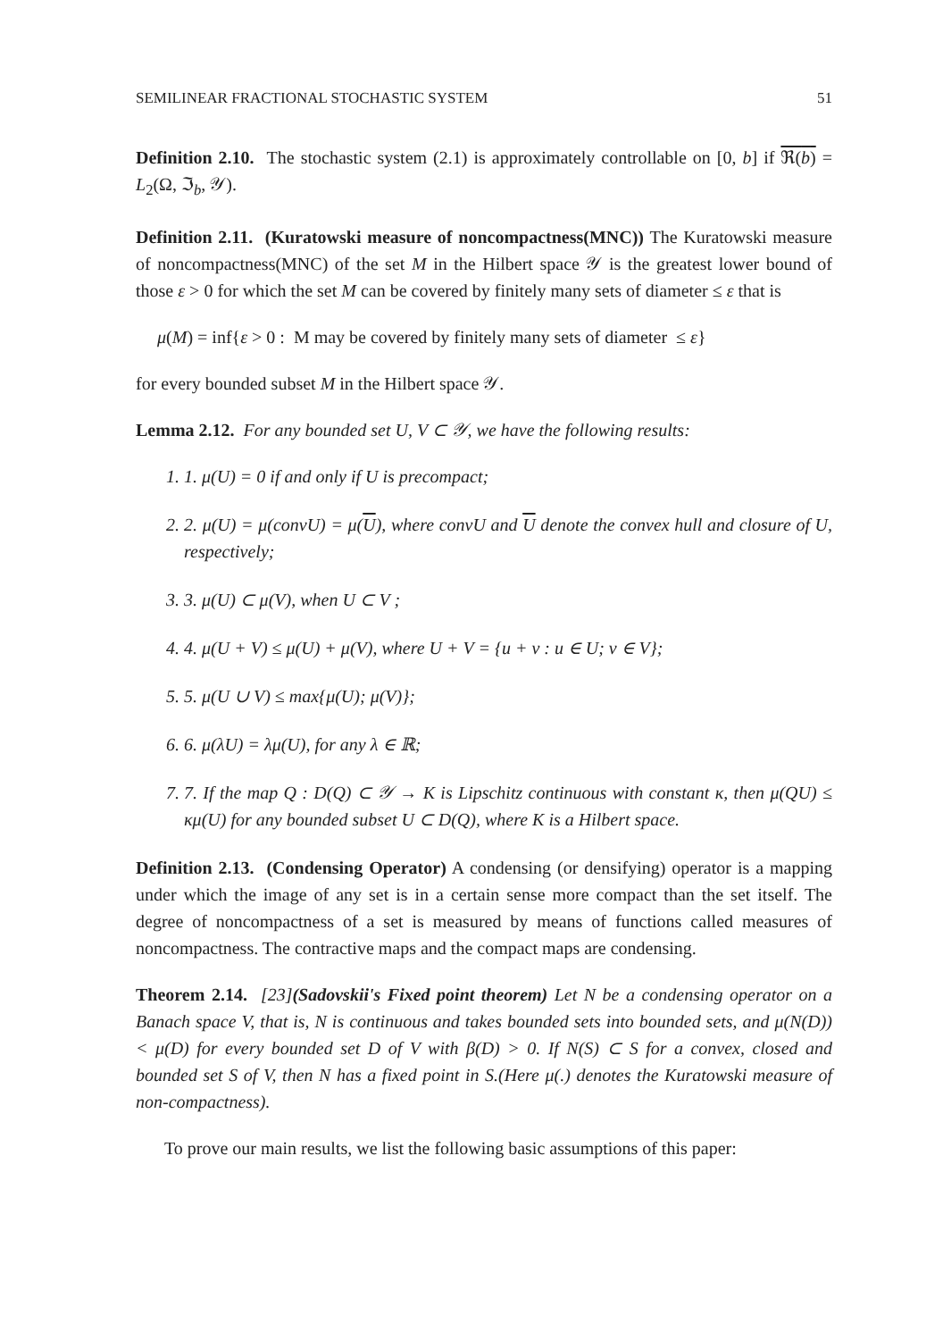SEMILINEAR FRACTIONAL STOCHASTIC SYSTEM 51
Definition 2.10. The stochastic system (2.1) is approximately controllable on [0, b] if ℜ(b) = L<sub>2</sub>(Ω, ℑ<sub>b</sub>, 𝒴).
Definition 2.11. (Kuratowski measure of noncompactness(MNC)) The Kuratowski measure of noncompactness(MNC) of the set M in the Hilbert space 𝒴 is the greatest lower bound of those ε > 0 for which the set M can be covered by finitely many sets of diameter ≤ ε that is
μ(M) = inf{ε > 0 : M may be covered by finitely many sets of diameter ≤ ε}
for every bounded subset M in the Hilbert space 𝒴.
Lemma 2.12. For any bounded set U, V ⊂ 𝒴, we have the following results:
1. 1. μ(U) = 0 if and only if U is precompact;
2. 2. μ(U) = μ(convU) = μ(U), where convU and U denote the convex hull and closure of U, respectively;
3. 3. μ(U) ⊂ μ(V), when U ⊂ V ;
4. 4. μ(U + V) ≤ μ(U) + μ(V), where U + V = {u + v : u ∈ U; v ∈ V};
5. 5. μ(U ∪ V) ≤ max{μ(U); μ(V)};
6. 6. μ(λU) = λμ(U), for any λ ∈ ℝ;
7. 7. If the map Q : D(Q) ⊂ 𝒴 → K is Lipschitz continuous with constant κ, then μ(QU) ≤ κμ(U) for any bounded subset U ⊂ D(Q), where K is a Hilbert space.
Definition 2.13. (Condensing Operator) A condensing (or densifying) operator is a mapping under which the image of any set is in a certain sense more compact than the set itself. The degree of noncompactness of a set is measured by means of functions called measures of noncompactness. The contractive maps and the compact maps are condensing.
Theorem 2.14. [23](Sadovskii's Fixed point theorem) Let N be a condensing operator on a Banach space V, that is, N is continuous and takes bounded sets into bounded sets, and μ(N(D)) < μ(D) for every bounded set D of V with β(D) > 0. If N(S) ⊂ S for a convex, closed and bounded set S of V, then N has a fixed point in S.(Here μ(.) denotes the Kuratowski measure of non-compactness).
To prove our main results, we list the following basic assumptions of this paper: